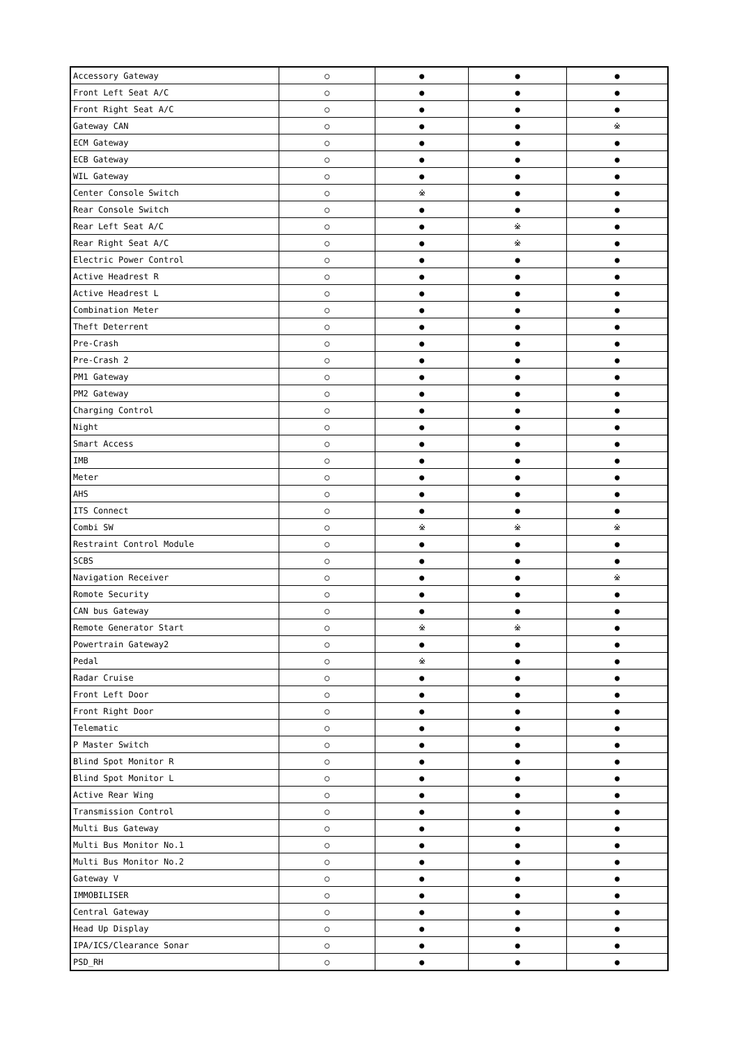| Accessory Gateway | ○ | ● | ● | ● |
| Front Left Seat A/C | ○ | ● | ● | ● |
| Front Right Seat A/C | ○ | ● | ● | ● |
| Gateway CAN | ○ | ● | ● | ※ |
| ECM Gateway | ○ | ● | ● | ● |
| ECB Gateway | ○ | ● | ● | ● |
| WIL Gateway | ○ | ● | ● | ● |
| Center Console Switch | ○ | ※ | ● | ● |
| Rear Console Switch | ○ | ● | ● | ● |
| Rear Left Seat A/C | ○ | ● | ※ | ● |
| Rear Right Seat A/C | ○ | ● | ※ | ● |
| Electric Power Control | ○ | ● | ● | ● |
| Active Headrest R | ○ | ● | ● | ● |
| Active Headrest L | ○ | ● | ● | ● |
| Combination Meter | ○ | ● | ● | ● |
| Theft Deterrent | ○ | ● | ● | ● |
| Pre-Crash | ○ | ● | ● | ● |
| Pre-Crash 2 | ○ | ● | ● | ● |
| PM1 Gateway | ○ | ● | ● | ● |
| PM2 Gateway | ○ | ● | ● | ● |
| Charging Control | ○ | ● | ● | ● |
| Night | ○ | ● | ● | ● |
| Smart Access | ○ | ● | ● | ● |
| IMB | ○ | ● | ● | ● |
| Meter | ○ | ● | ● | ● |
| AHS | ○ | ● | ● | ● |
| ITS Connect | ○ | ● | ● | ● |
| Combi SW | ○ | ※ | ※ | ※ |
| Restraint Control Module | ○ | ● | ● | ● |
| SCBS | ○ | ● | ● | ● |
| Navigation Receiver | ○ | ● | ● | ※ |
| Romote Security | ○ | ● | ● | ● |
| CAN bus Gateway | ○ | ● | ● | ● |
| Remote Generator Start | ○ | ※ | ※ | ● |
| Powertrain Gateway2 | ○ | ● | ● | ● |
| Pedal | ○ | ※ | ● | ● |
| Radar Cruise | ○ | ● | ● | ● |
| Front Left Door | ○ | ● | ● | ● |
| Front Right Door | ○ | ● | ● | ● |
| Telematic | ○ | ● | ● | ● |
| P Master Switch | ○ | ● | ● | ● |
| Blind Spot Monitor R | ○ | ● | ● | ● |
| Blind Spot Monitor L | ○ | ● | ● | ● |
| Active Rear Wing | ○ | ● | ● | ● |
| Transmission Control | ○ | ● | ● | ● |
| Multi Bus Gateway | ○ | ● | ● | ● |
| Multi Bus Monitor No.1 | ○ | ● | ● | ● |
| Multi Bus Monitor No.2 | ○ | ● | ● | ● |
| Gateway V | ○ | ● | ● | ● |
| IMMOBILISER | ○ | ● | ● | ● |
| Central Gateway | ○ | ● | ● | ● |
| Head Up Display | ○ | ● | ● | ● |
| IPA/ICS/Clearance Sonar | ○ | ● | ● | ● |
| PSD_RH | ○ | ● | ● | ● |